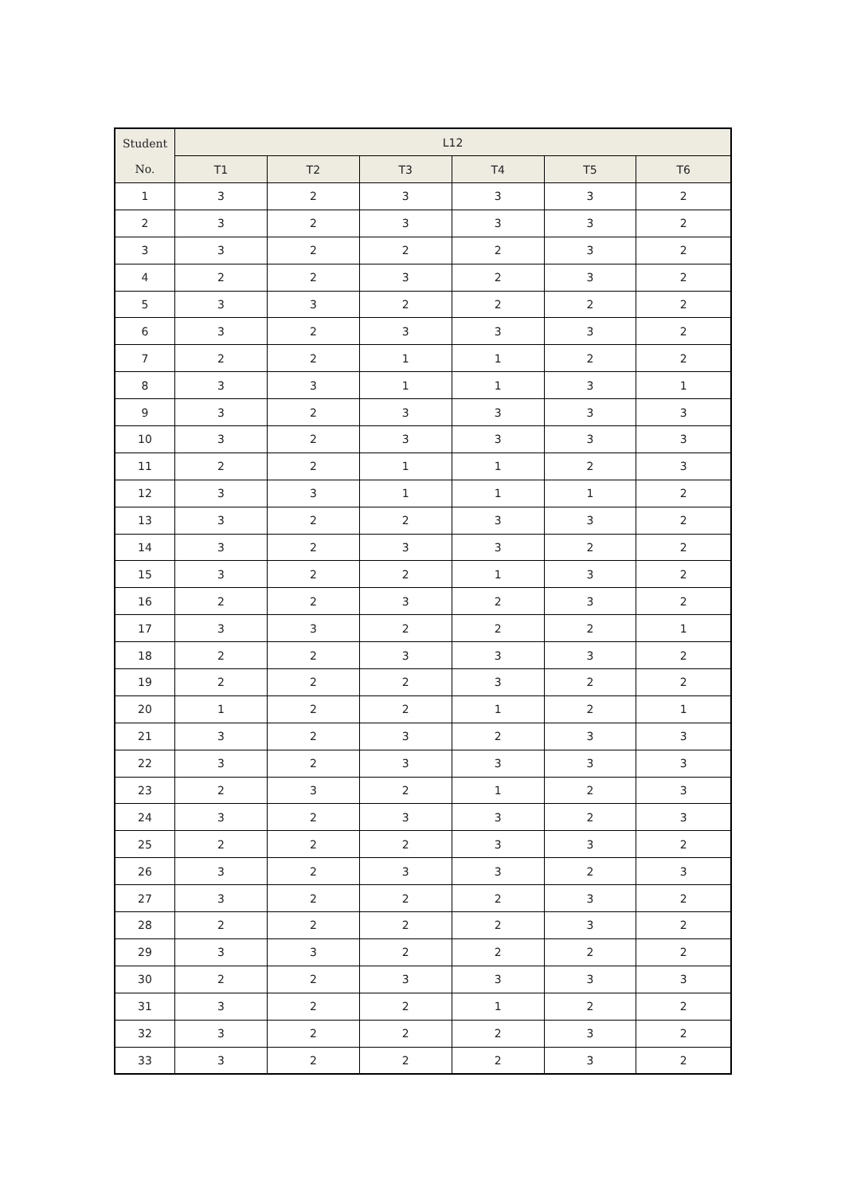| Student No. | L12 | | | | | |
| --- | --- | --- | --- | --- | --- | --- |
| | T1 | T2 | T3 | T4 | T5 | T6 |
| 1 | 3 | 2 | 3 | 3 | 3 | 2 |
| 2 | 3 | 2 | 3 | 3 | 3 | 2 |
| 3 | 3 | 2 | 2 | 2 | 3 | 2 |
| 4 | 2 | 2 | 3 | 2 | 3 | 2 |
| 5 | 3 | 3 | 2 | 2 | 2 | 2 |
| 6 | 3 | 2 | 3 | 3 | 3 | 2 |
| 7 | 2 | 2 | 1 | 1 | 2 | 2 |
| 8 | 3 | 3 | 1 | 1 | 3 | 1 |
| 9 | 3 | 2 | 3 | 3 | 3 | 3 |
| 10 | 3 | 2 | 3 | 3 | 3 | 3 |
| 11 | 2 | 2 | 1 | 1 | 2 | 3 |
| 12 | 3 | 3 | 1 | 1 | 1 | 2 |
| 13 | 3 | 2 | 2 | 3 | 3 | 2 |
| 14 | 3 | 2 | 3 | 3 | 2 | 2 |
| 15 | 3 | 2 | 2 | 1 | 3 | 2 |
| 16 | 2 | 2 | 3 | 2 | 3 | 2 |
| 17 | 3 | 3 | 2 | 2 | 2 | 1 |
| 18 | 2 | 2 | 3 | 3 | 3 | 2 |
| 19 | 2 | 2 | 2 | 3 | 2 | 2 |
| 20 | 1 | 2 | 2 | 1 | 2 | 1 |
| 21 | 3 | 2 | 3 | 2 | 3 | 3 |
| 22 | 3 | 2 | 3 | 3 | 3 | 3 |
| 23 | 2 | 3 | 2 | 1 | 2 | 3 |
| 24 | 3 | 2 | 3 | 3 | 2 | 3 |
| 25 | 2 | 2 | 2 | 3 | 3 | 2 |
| 26 | 3 | 2 | 3 | 3 | 2 | 3 |
| 27 | 3 | 2 | 2 | 2 | 3 | 2 |
| 28 | 2 | 2 | 2 | 2 | 3 | 2 |
| 29 | 3 | 3 | 2 | 2 | 2 | 2 |
| 30 | 2 | 2 | 3 | 3 | 3 | 3 |
| 31 | 3 | 2 | 2 | 1 | 2 | 2 |
| 32 | 3 | 2 | 2 | 2 | 3 | 2 |
| 33 | 3 | 2 | 2 | 2 | 3 | 2 |